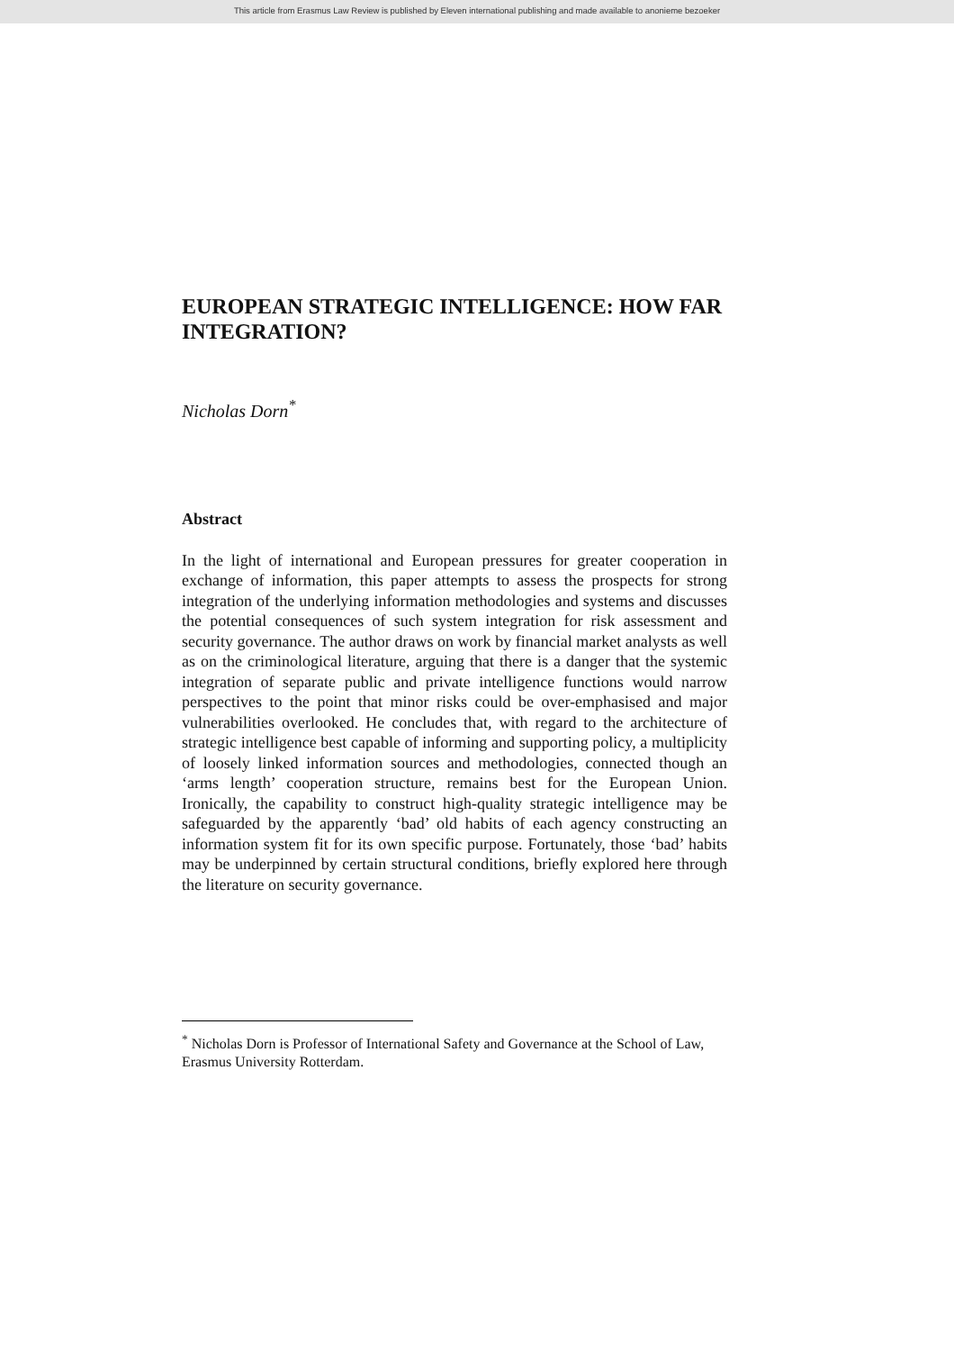This article from Erasmus Law Review is published by Eleven international publishing and made available to anonieme bezoeker
EUROPEAN STRATEGIC INTELLIGENCE: HOW FAR INTEGRATION?
Nicholas Dorn<sup>*</sup>
Abstract
In the light of international and European pressures for greater cooperation in exchange of information, this paper attempts to assess the prospects for strong integration of the underlying information methodologies and systems and discusses the potential consequences of such system integration for risk assessment and security governance. The author draws on work by financial market analysts as well as on the criminological literature, arguing that there is a danger that the systemic integration of separate public and private intelligence functions would narrow perspectives to the point that minor risks could be over-emphasised and major vulnerabilities overlooked. He concludes that, with regard to the architecture of strategic intelligence best capable of informing and supporting policy, a multiplicity of loosely linked information sources and methodologies, connected though an ‘arms length’ cooperation structure, remains best for the European Union. Ironically, the capability to construct high-quality strategic intelligence may be safeguarded by the apparently ‘bad’ old habits of each agency constructing an information system fit for its own specific purpose. Fortunately, those ‘bad’ habits may be underpinned by certain structural conditions, briefly explored here through the literature on security governance.
<sup>*</sup> Nicholas Dorn is Professor of International Safety and Governance at the School of Law, Erasmus University Rotterdam.